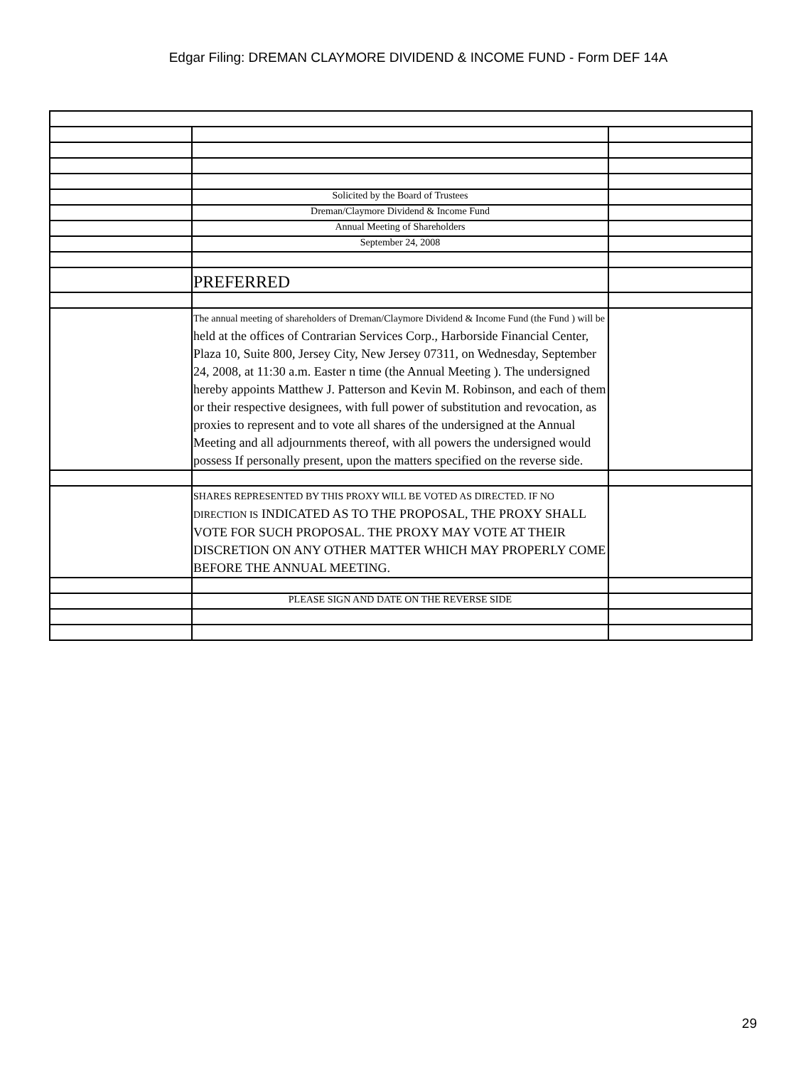Edgar Filing: DREMAN CLAYMORE DIVIDEND & INCOME FUND - Form DEF 14A
| | Solicited by the Board of Trustees | |
| | Dreman/Claymore Dividend & Income Fund | |
| | Annual Meeting of Shareholders | |
| | September 24, 2008 | |
| | PREFERRED | |
| | The annual meeting of shareholders of Dreman/Claymore Dividend & Income Fund (the Fund ) will be held at the offices of Contrarian Services Corp., Harborside Financial Center, Plaza 10, Suite 800, Jersey City, New Jersey 07311, on Wednesday, September 24, 2008, at 11:30 a.m. Easter n time (the Annual Meeting ). The undersigned hereby appoints Matthew J. Patterson and Kevin M. Robinson, and each of them or their respective designees, with full power of substitution and revocation, as proxies to represent and to vote all shares of the undersigned at the Annual Meeting and all adjournments thereof, with all powers the undersigned would possess If personally present, upon the matters specified on the reverse side. | |
| | SHARES REPRESENTED BY THIS PROXY WILL BE VOTED AS DIRECTED. IF NO DIRECTION IS INDICATED AS TO THE PROPOSAL, THE PROXY SHALL VOTE FOR SUCH PROPOSAL. THE PROXY MAY VOTE AT THEIR DISCRETION ON ANY OTHER MATTER WHICH MAY PROPERLY COME BEFORE THE ANNUAL MEETING. | |
| | PLEASE SIGN AND DATE ON THE REVERSE SIDE | |
29